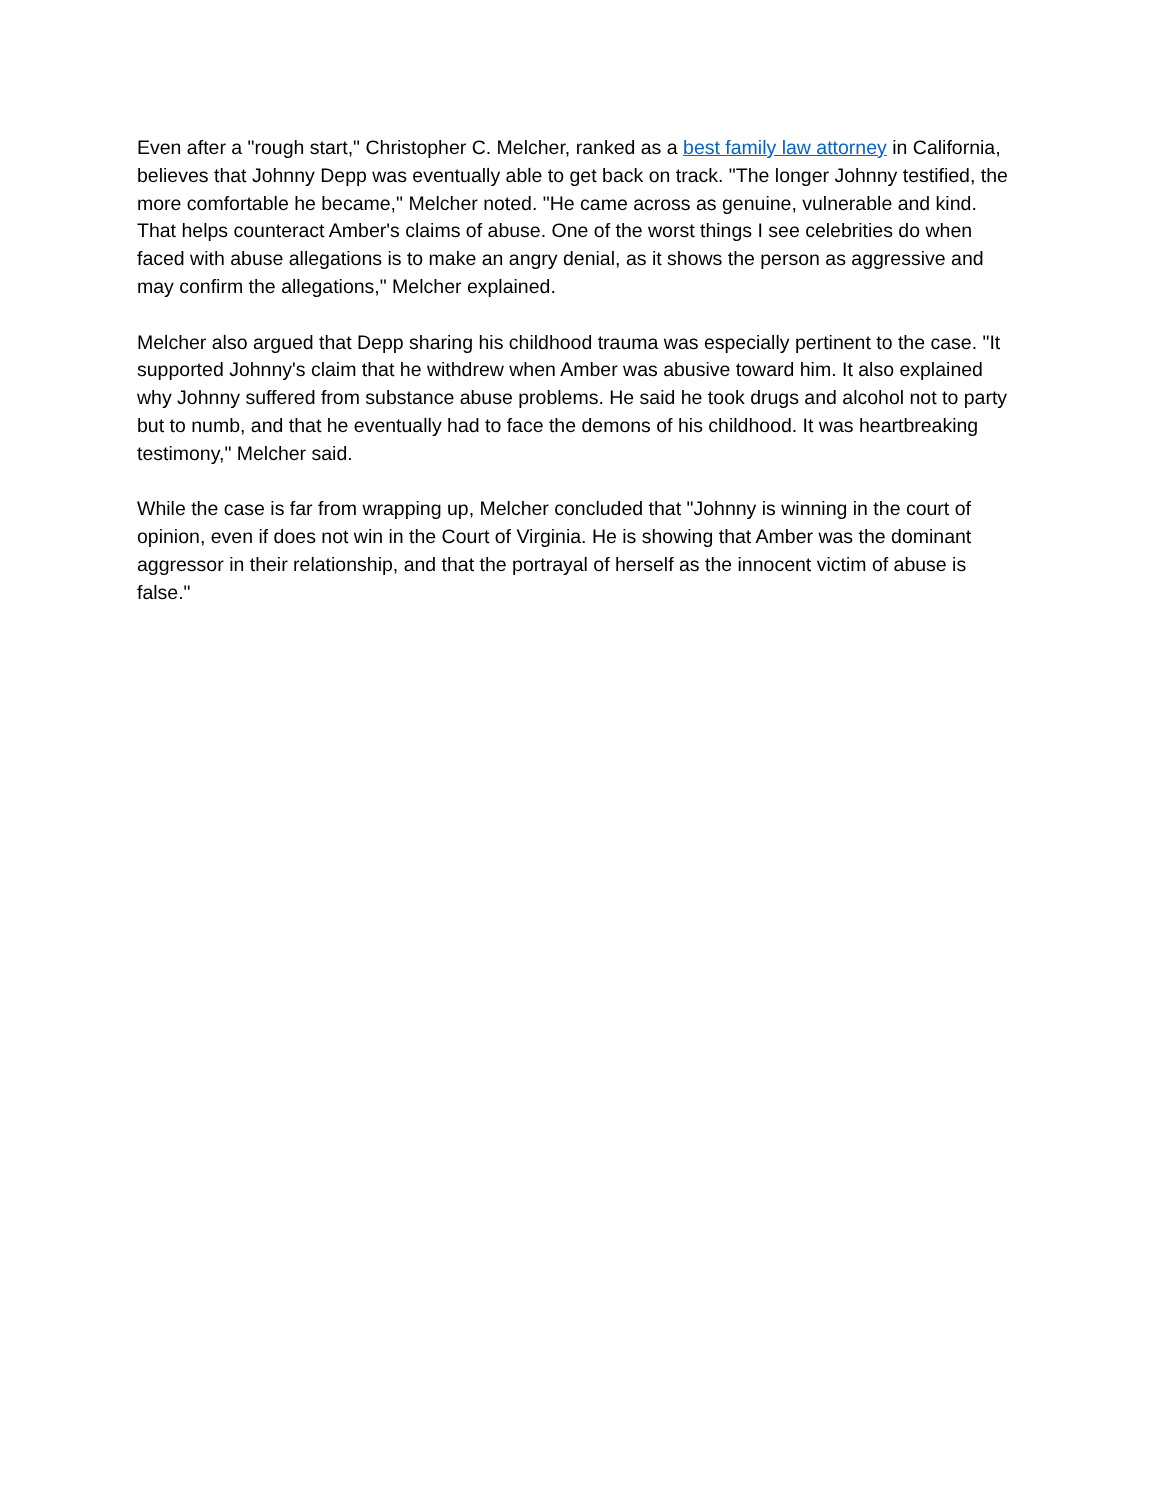Even after a "rough start," Christopher C. Melcher, ranked as a best family law attorney in California, believes that Johnny Depp was eventually able to get back on track. "The longer Johnny testified, the more comfortable he became," Melcher noted. "He came across as genuine, vulnerable and kind. That helps counteract Amber's claims of abuse. One of the worst things I see celebrities do when faced with abuse allegations is to make an angry denial, as it shows the person as aggressive and may confirm the allegations," Melcher explained.
Melcher also argued that Depp sharing his childhood trauma was especially pertinent to the case. "It supported Johnny's claim that he withdrew when Amber was abusive toward him. It also explained why Johnny suffered from substance abuse problems. He said he took drugs and alcohol not to party but to numb, and that he eventually had to face the demons of his childhood. It was heartbreaking testimony," Melcher said.
While the case is far from wrapping up, Melcher concluded that "Johnny is winning in the court of opinion, even if does not win in the Court of Virginia. He is showing that Amber was the dominant aggressor in their relationship, and that the portrayal of herself as the innocent victim of abuse is false."